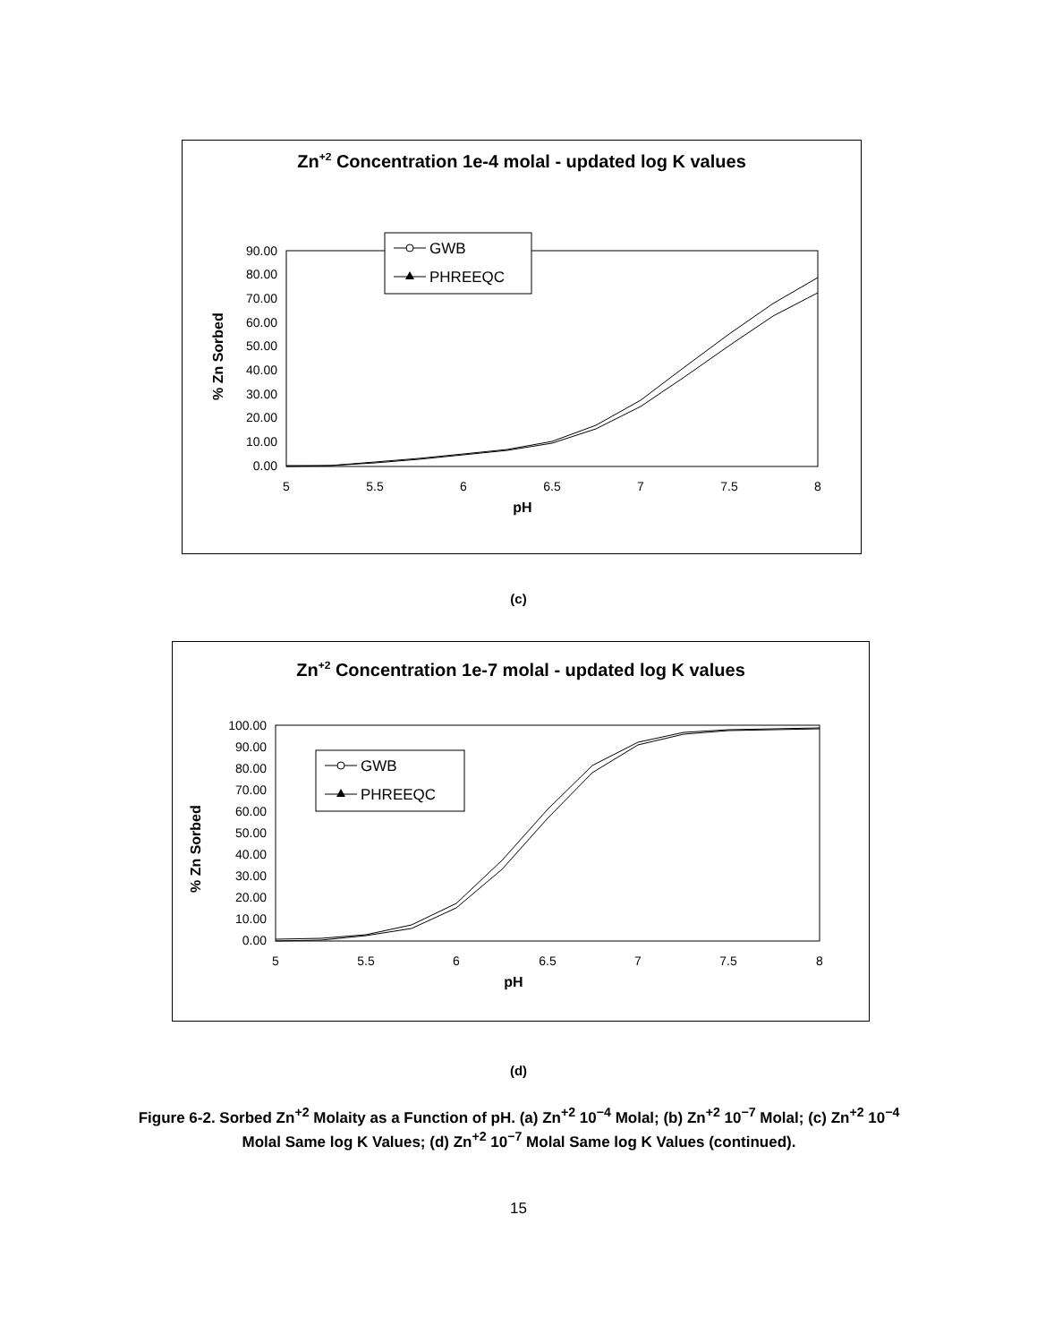Zn+2 Concentration 1e-4 molal - updated log K values
0.00
10.00
20.00
30.00
40.00
50.00
60.00
70.00
80.00
90.00
5
5.5
6
6.5
7
7.5
8
pH
% Zn Sorbed
GWB
PHREEQC
(c)
Zn+2 Concentration 1e-7 molal - updated log K values
0.00
10.00
20.00
30.00
40.00
50.00
60.00
70.00
80.00
90.00
100.00
5
5.5
6
6.5
7
7.5
8
pH
% Zn Sorbed
GWB
PHREEQC
(d)
Figure 6-2. Sorbed Zn<sup>+2</sup> Molaity as a Function of pH. (a) Zn<sup>+2</sup> 10<sup>−4</sup> Molal; (b) Zn<sup>+2</sup> 10<sup>−7</sup> Molal; (c) Zn<sup>+2</sup> 10<sup>−4</sup> Molal Same log K Values; (d) Zn<sup>+2</sup> 10<sup>−7</sup> Molal Same log K Values (continued).
15